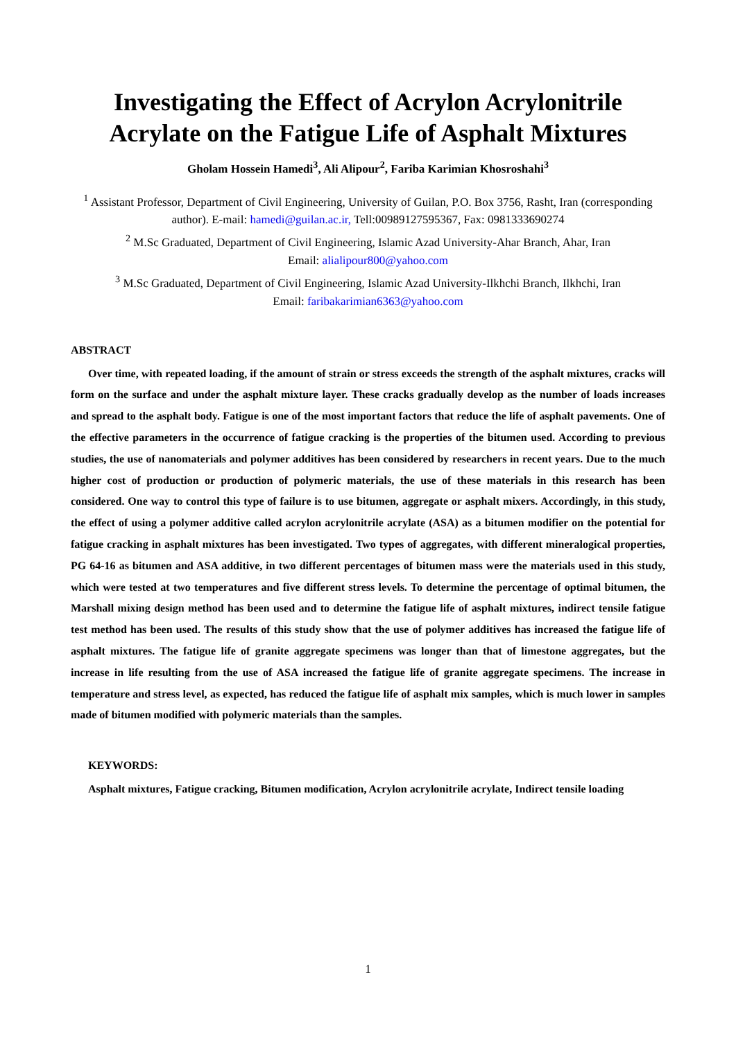Investigating the Effect of Acrylon Acrylonitrile Acrylate on the Fatigue Life of Asphalt Mixtures
Gholam Hossein Hamedi<sup>3</sup>, Ali Alipour<sup>2</sup>, Fariba Karimian Khosroshahi<sup>3</sup>
<sup>1</sup> Assistant Professor, Department of Civil Engineering, University of Guilan, P.O. Box 3756, Rasht, Iran (corresponding author). E-mail: hamedi@guilan.ac.ir, Tell:00989127595367, Fax: 0981333690274
<sup>2</sup> M.Sc Graduated, Department of Civil Engineering, Islamic Azad University-Ahar Branch, Ahar, Iran
Email: alialipour800@yahoo.com
<sup>3</sup> M.Sc Graduated, Department of Civil Engineering, Islamic Azad University-Ilkhchi Branch, Ilkhchi, Iran
Email: faribakarimian6363@yahoo.com
ABSTRACT
Over time, with repeated loading, if the amount of strain or stress exceeds the strength of the asphalt mixtures, cracks will form on the surface and under the asphalt mixture layer. These cracks gradually develop as the number of loads increases and spread to the asphalt body. Fatigue is one of the most important factors that reduce the life of asphalt pavements. One of the effective parameters in the occurrence of fatigue cracking is the properties of the bitumen used. According to previous studies, the use of nanomaterials and polymer additives has been considered by researchers in recent years. Due to the much higher cost of production or production of polymeric materials, the use of these materials in this research has been considered. One way to control this type of failure is to use bitumen, aggregate or asphalt mixers. Accordingly, in this study, the effect of using a polymer additive called acrylon acrylonitrile acrylate (ASA) as a bitumen modifier on the potential for fatigue cracking in asphalt mixtures has been investigated. Two types of aggregates, with different mineralogical properties, PG 64-16 as bitumen and ASA additive, in two different percentages of bitumen mass were the materials used in this study, which were tested at two temperatures and five different stress levels. To determine the percentage of optimal bitumen, the Marshall mixing design method has been used and to determine the fatigue life of asphalt mixtures, indirect tensile fatigue test method has been used. The results of this study show that the use of polymer additives has increased the fatigue life of asphalt mixtures. The fatigue life of granite aggregate specimens was longer than that of limestone aggregates, but the increase in life resulting from the use of ASA increased the fatigue life of granite aggregate specimens. The increase in temperature and stress level, as expected, has reduced the fatigue life of asphalt mix samples, which is much lower in samples made of bitumen modified with polymeric materials than the samples.
KEYWORDS:
Asphalt mixtures, Fatigue cracking, Bitumen modification, Acrylon acrylonitrile acrylate, Indirect tensile loading
1